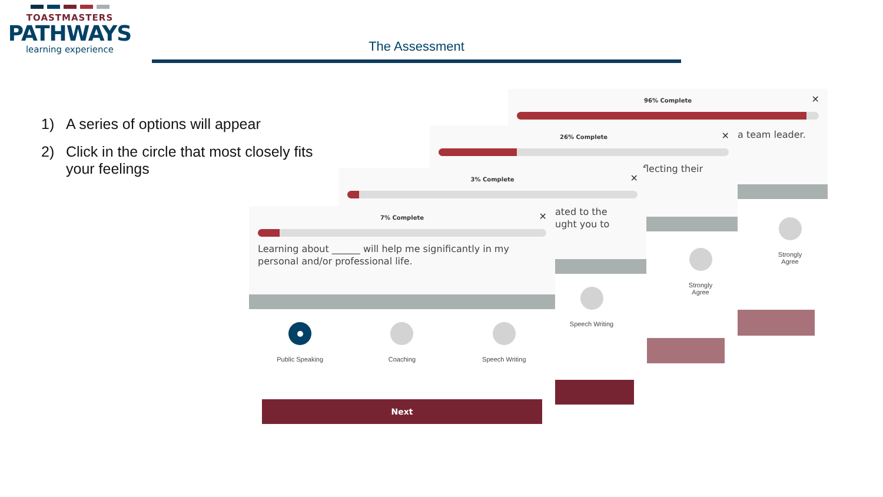TOASTMASTERS
PATHWAYS
learning experience
The Assessment
1) A series of options will appear
2) Click in the circle that most closely fits your feelings
7% Complete
✕
Learning about ______ will help me significantly in my personal and/or professional life.
Public Speaking Coaching Speech Writing
Next
3% Complete
✕
ated to the
ught you to
Speech Writing
26% Complete
✕
flecting their
Strongly
Agree
96% Complete
✕
a team leader.
Strongly
Agree